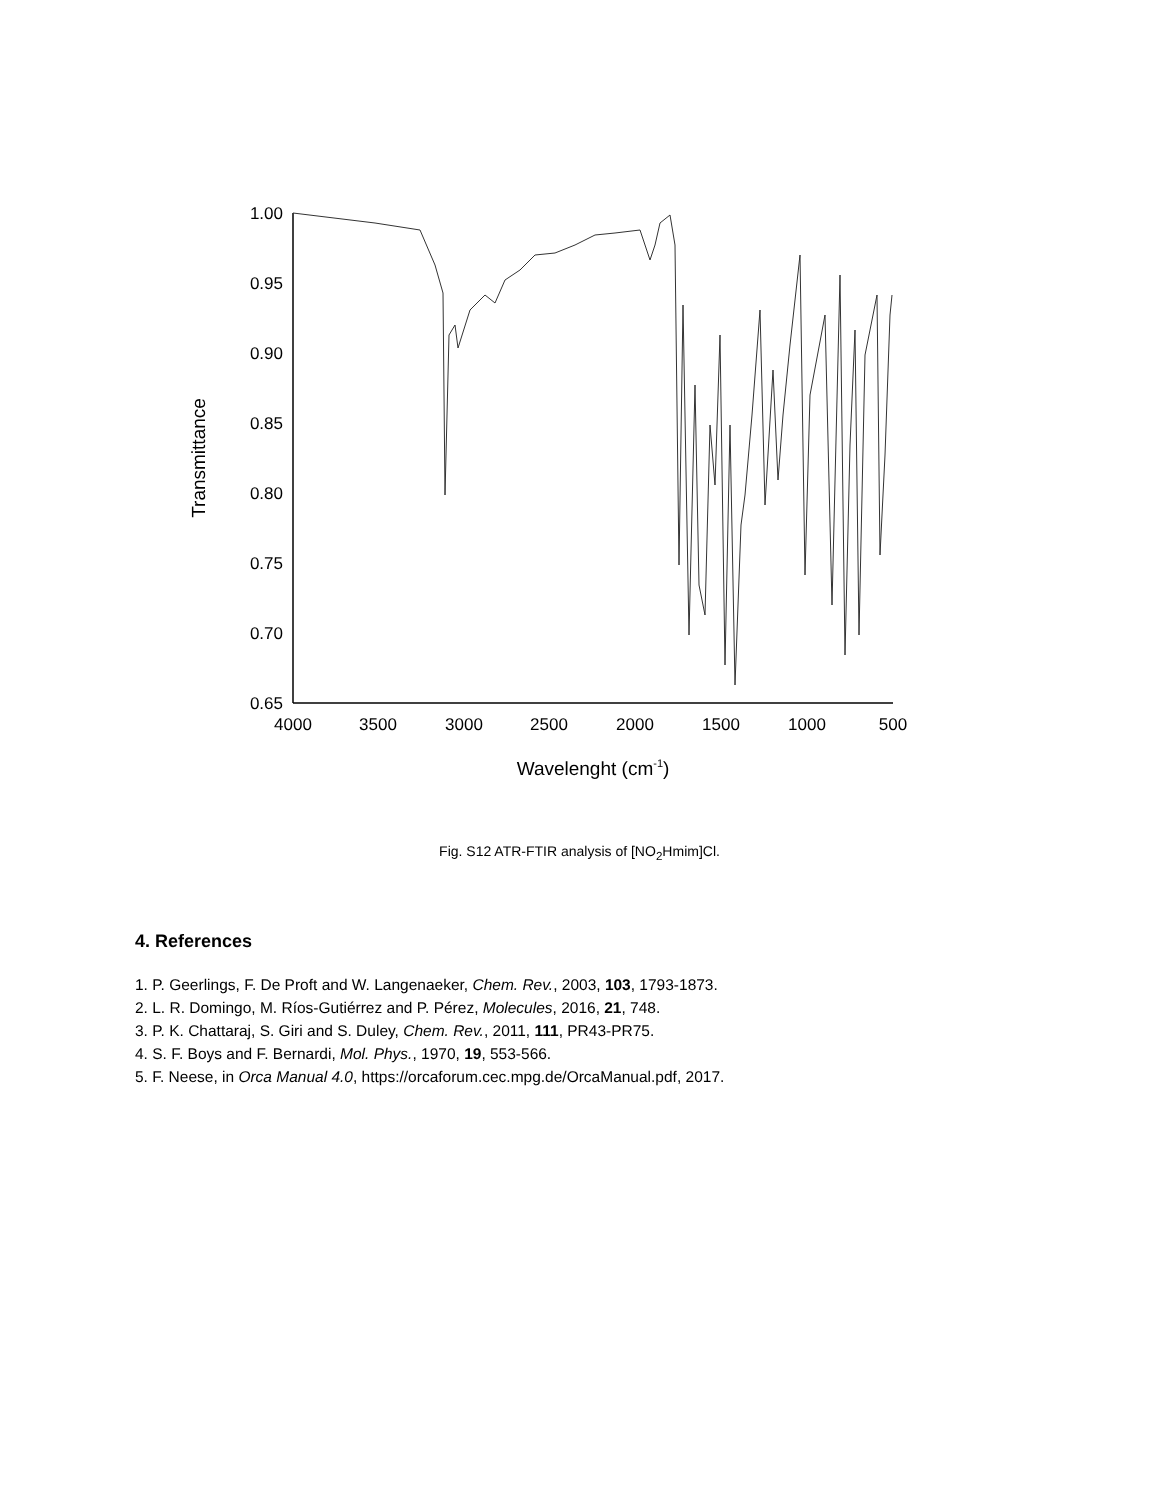1.00
0.95
0.90
0.85
0.80
0.75
0.70
0.65
4000
3500
3000
2500
2000
1500
1000
500
Wavelenght (cm-1)
Transmittance
Fig. S12 ATR-FTIR analysis of [NO<sub>2</sub>Hmim]Cl.
4. References
1. P. Geerlings, F. De Proft and W. Langenaeker, Chem. Rev., 2003, 103, 1793-1873.
2. L. R. Domingo, M. Ríos-Gutiérrez and P. Pérez, Molecules, 2016, 21, 748.
3. P. K. Chattaraj, S. Giri and S. Duley, Chem. Rev., 2011, 111, PR43-PR75.
4. S. F. Boys and F. Bernardi, Mol. Phys., 1970, 19, 553-566.
5. F. Neese, in Orca Manual 4.0, https://orcaforum.cec.mpg.de/OrcaManual.pdf, 2017.